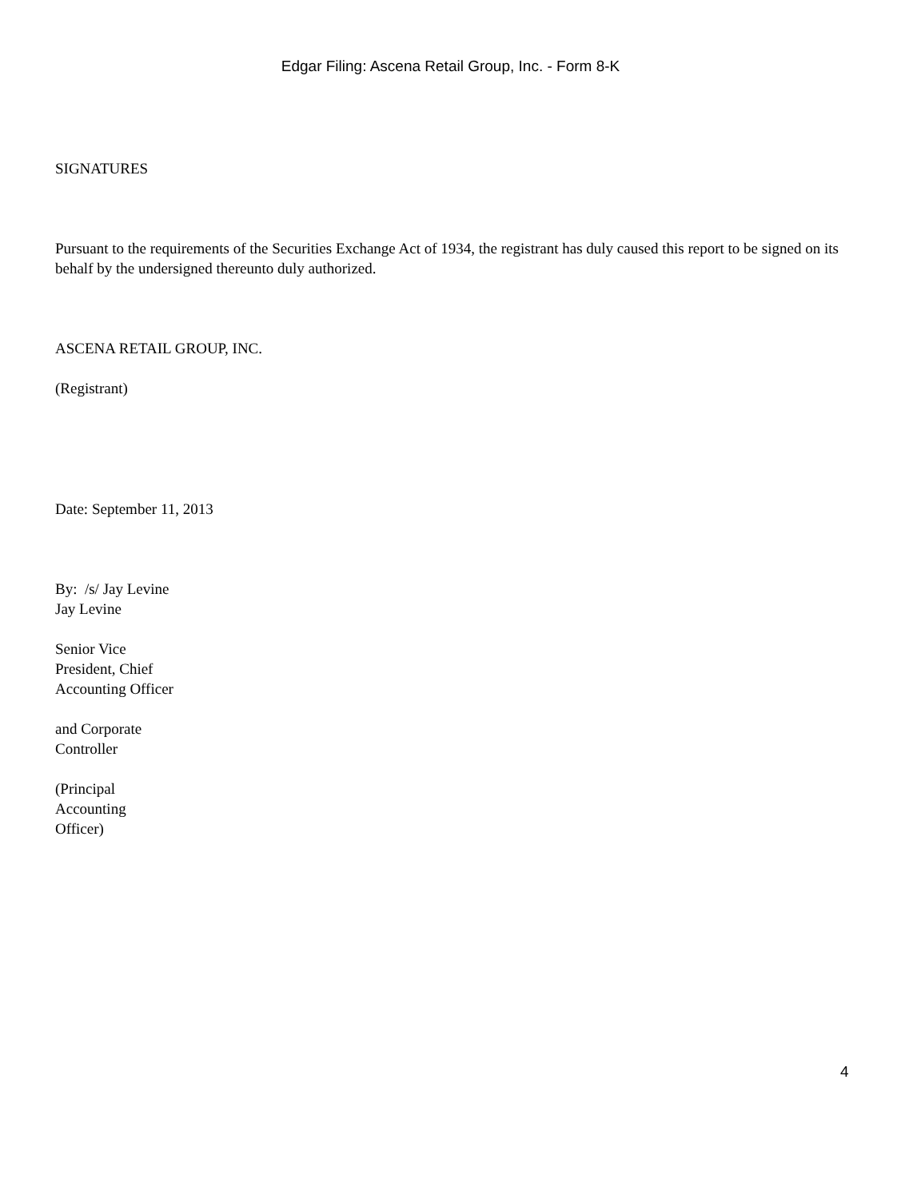Edgar Filing: Ascena Retail Group, Inc. - Form 8-K
SIGNATURES
Pursuant to the requirements of the Securities Exchange Act of 1934, the registrant has duly caused this report to be signed on its behalf by the undersigned thereunto duly authorized.
ASCENA RETAIL GROUP, INC.
(Registrant)
Date: September 11, 2013
By: /s/ Jay Levine
Jay Levine
Senior Vice
President, Chief
Accounting Officer
and Corporate
Controller
(Principal
Accounting
Officer)
4